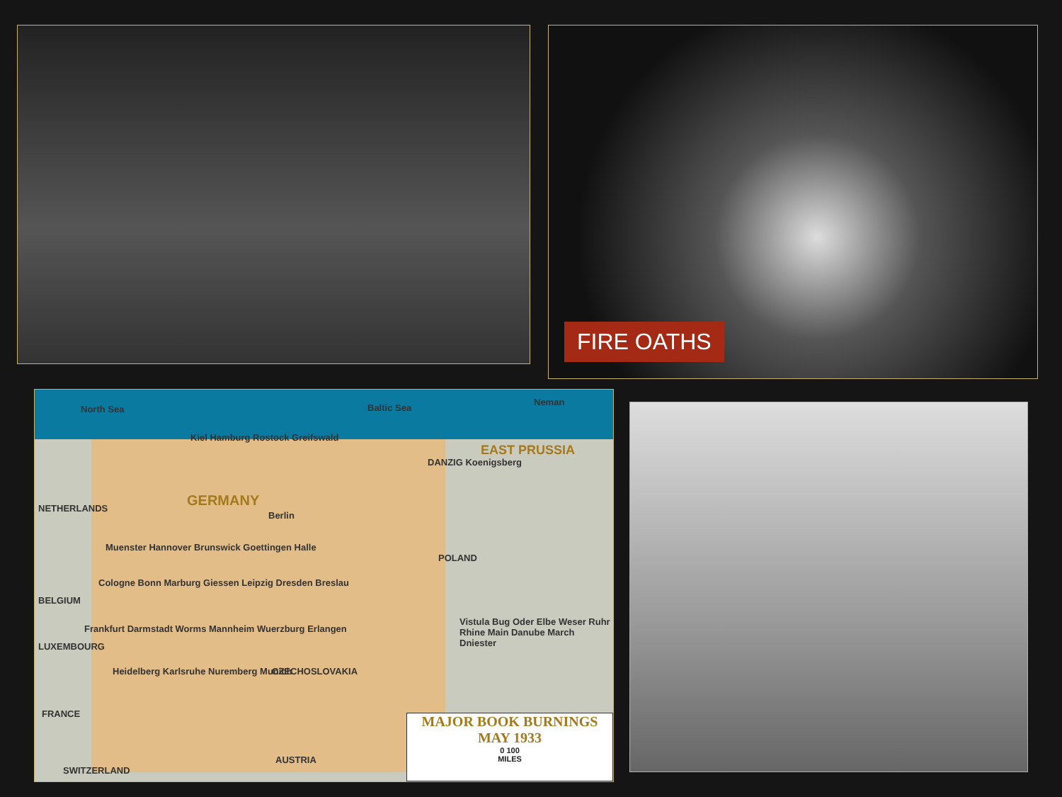FIRE OATHS
North Sea Baltic Sea
Neman
GERMANY
EAST PRUSSIA
Berlin
POLAND
CZECHOSLOVAKIA
AUSTRIA
NETHERLANDS
BELGIUM
LUXEMBOURG
FRANCE
SWITZERLAND
Kiel Hamburg Rostock Greifswald
Muenster Hannover Brunswick Goettingen Halle
Cologne Bonn Marburg Giessen Leipzig Dresden Breslau
Frankfurt Darmstadt Worms Mannheim Wuerzburg Erlangen
Heidelberg Karlsruhe Nuremberg Munich
DANZIG Koenigsberg
Vistula Bug Oder Elbe Weser Ruhr Rhine Main Danube March Dniester
MAJOR BOOK BURNINGS
MAY 1933
0 100
MILES